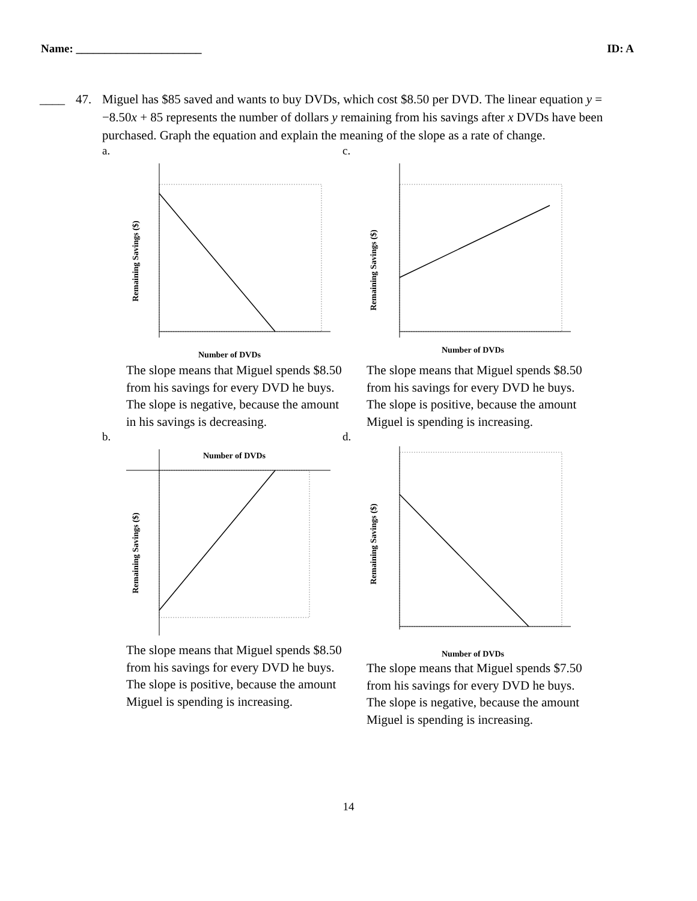Name: ______________________ ID: A
____ 47. Miguel has $85 saved and wants to buy DVDs, which cost $8.50 per DVD. The linear equation y = −8.50x + 85 represents the number of dollars y remaining from his savings after x DVDs have been purchased. Graph the equation and explain the meaning of the slope as a rate of change.
a.
Number of DVDs
Remaining Savings ($)
The slope means that Miguel spends $8.50 from his savings for every DVD he buys. The slope is negative, because the amount in his savings is decreasing.
c.
Number of DVDs
Remaining Savings ($)
The slope means that Miguel spends $8.50 from his savings for every DVD he buys. The slope is positive, because the amount Miguel is spending is increasing.
b.
Number of DVDs
Remaining Savings ($)
The slope means that Miguel spends $8.50 from his savings for every DVD he buys. The slope is positive, because the amount Miguel is spending is increasing.
d.
Number of DVDs
Remaining Savings ($)
The slope means that Miguel spends $7.50 from his savings for every DVD he buys. The slope is negative, because the amount Miguel is spending is increasing.
14